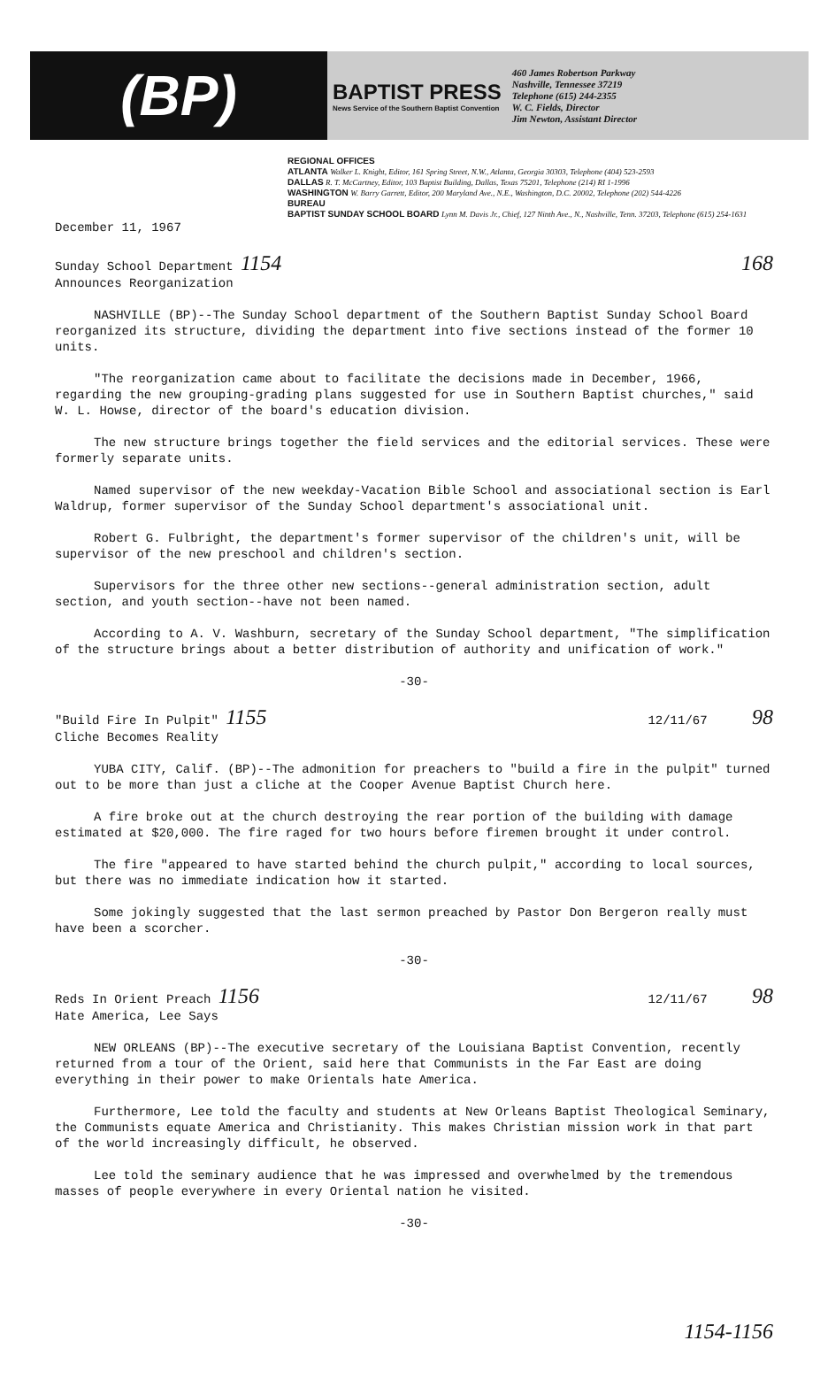(BP)
BAPTIST PRESS
News Service of the Southern Baptist Convention
460 James Robertson Parkway
Nashville, Tennessee 37219
Telephone (615) 244-2355
W. C. Fields, Director
Jim Newton, Assistant Director
REGIONAL OFFICES
ATLANTA Walker L. Knight, Editor, 161 Spring Street, N.W., Atlanta, Georgia 30303, Telephone (404) 523-2593
DALLAS R. T. McCartney, Editor, 103 Baptist Building, Dallas, Texas 75201, Telephone (214) RI 1-1996
WASHINGTON W. Barry Garrett, Editor, 200 Maryland Ave., N.E., Washington, D.C. 20002, Telephone (202) 544-4226
BUREAU
BAPTIST SUNDAY SCHOOL BOARD Lynn M. Davis Jr., Chief, 127 Ninth Ave., N., Nashville, Tenn. 37203, Telephone (615) 254-1631
December 11, 1967
Sunday School Department 1154
Announces Reorganization
168
NASHVILLE (BP)--The Sunday School department of the Southern Baptist Sunday School Board reorganized its structure, dividing the department into five sections instead of the former 10 units.
"The reorganization came about to facilitate the decisions made in December, 1966, regarding the new grouping-grading plans suggested for use in Southern Baptist churches," said W. L. Howse, director of the board's education division.
The new structure brings together the field services and the editorial services. These were formerly separate units.
Named supervisor of the new weekday-Vacation Bible School and associational section is Earl Waldrup, former supervisor of the Sunday School department's associational unit.
Robert G. Fulbright, the department's former supervisor of the children's unit, will be supervisor of the new preschool and children's section.
Supervisors for the three other new sections--general administration section, adult section, and youth section--have not been named.
According to A. V. Washburn, secretary of the Sunday School department, "The simplification of the structure brings about a better distribution of authority and unification of work."
-30-
"Build Fire In Pulpit" 1155
Cliche Becomes Reality
12/11/67 98
YUBA CITY, Calif. (BP)--The admonition for preachers to "build a fire in the pulpit" turned out to be more than just a cliche at the Cooper Avenue Baptist Church here.
A fire broke out at the church destroying the rear portion of the building with damage estimated at $20,000. The fire raged for two hours before firemen brought it under control.
The fire "appeared to have started behind the church pulpit," according to local sources, but there was no immediate indication how it started.
Some jokingly suggested that the last sermon preached by Pastor Don Bergeron really must have been a scorcher.
-30-
Reds In Orient Preach 1156
Hate America, Lee Says
12/11/67 98
NEW ORLEANS (BP)--The executive secretary of the Louisiana Baptist Convention, recently returned from a tour of the Orient, said here that Communists in the Far East are doing everything in their power to make Orientals hate America.
Furthermore, Lee told the faculty and students at New Orleans Baptist Theological Seminary, the Communists equate America and Christianity. This makes Christian mission work in that part of the world increasingly difficult, he observed.
Lee told the seminary audience that he was impressed and overwhelmed by the tremendous masses of people everywhere in every Oriental nation he visited.
-30-
1154-1156